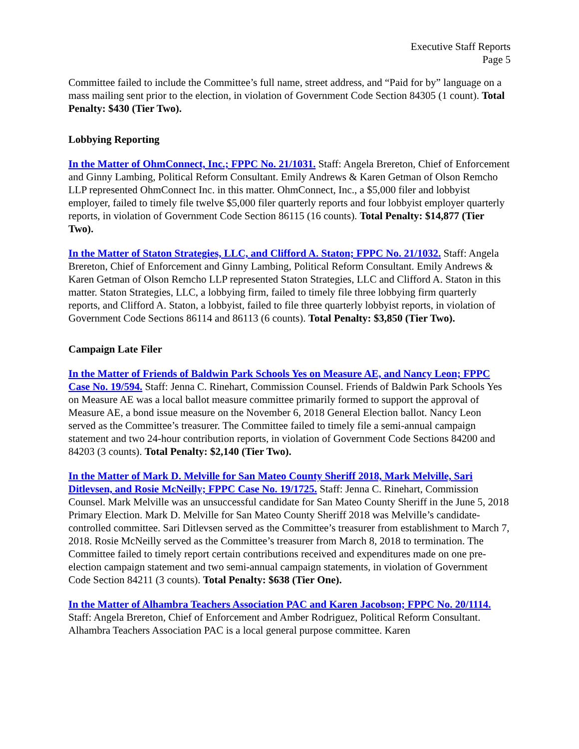Executive Staff Reports
Page 5
Committee failed to include the Committee’s full name, street address, and “Paid for by” language on a mass mailing sent prior to the election, in violation of Government Code Section 84305 (1 count). Total Penalty: $430 (Tier Two).
Lobbying Reporting
In the Matter of OhmConnect, Inc.; FPPC No. 21/1031. Staff: Angela Brereton, Chief of Enforcement and Ginny Lambing, Political Reform Consultant. Emily Andrews & Karen Getman of Olson Remcho LLP represented OhmConnect Inc. in this matter. OhmConnect, Inc., a $5,000 filer and lobbyist employer, failed to timely file twelve $5,000 filer quarterly reports and four lobbyist employer quarterly reports, in violation of Government Code Section 86115 (16 counts). Total Penalty: $14,877 (Tier Two).
In the Matter of Staton Strategies, LLC, and Clifford A. Staton; FPPC No. 21/1032. Staff: Angela Brereton, Chief of Enforcement and Ginny Lambing, Political Reform Consultant. Emily Andrews & Karen Getman of Olson Remcho LLP represented Staton Strategies, LLC and Clifford A. Staton in this matter. Staton Strategies, LLC, a lobbying firm, failed to timely file three lobbying firm quarterly reports, and Clifford A. Staton, a lobbyist, failed to file three quarterly lobbyist reports, in violation of Government Code Sections 86114 and 86113 (6 counts). Total Penalty: $3,850 (Tier Two).
Campaign Late Filer
In the Matter of Friends of Baldwin Park Schools Yes on Measure AE, and Nancy Leon; FPPC Case No. 19/594. Staff: Jenna C. Rinehart, Commission Counsel. Friends of Baldwin Park Schools Yes on Measure AE was a local ballot measure committee primarily formed to support the approval of Measure AE, a bond issue measure on the November 6, 2018 General Election ballot. Nancy Leon served as the Committee’s treasurer. The Committee failed to timely file a semi-annual campaign statement and two 24-hour contribution reports, in violation of Government Code Sections 84200 and 84203 (3 counts). Total Penalty: $2,140 (Tier Two).
In the Matter of Mark D. Melville for San Mateo County Sheriff 2018, Mark Melville, Sari Ditlevsen, and Rosie McNeilly; FPPC Case No. 19/1725. Staff: Jenna C. Rinehart, Commission Counsel. Mark Melville was an unsuccessful candidate for San Mateo County Sheriff in the June 5, 2018 Primary Election. Mark D. Melville for San Mateo County Sheriff 2018 was Melville’s candidate-controlled committee. Sari Ditlevsen served as the Committee’s treasurer from establishment to March 7, 2018. Rosie McNeilly served as the Committee’s treasurer from March 8, 2018 to termination. The Committee failed to timely report certain contributions received and expenditures made on one pre-election campaign statement and two semi-annual campaign statements, in violation of Government Code Section 84211 (3 counts). Total Penalty: $638 (Tier One).
In the Matter of Alhambra Teachers Association PAC and Karen Jacobson; FPPC No. 20/1114. Staff: Angela Brereton, Chief of Enforcement and Amber Rodriguez, Political Reform Consultant. Alhambra Teachers Association PAC is a local general purpose committee. Karen